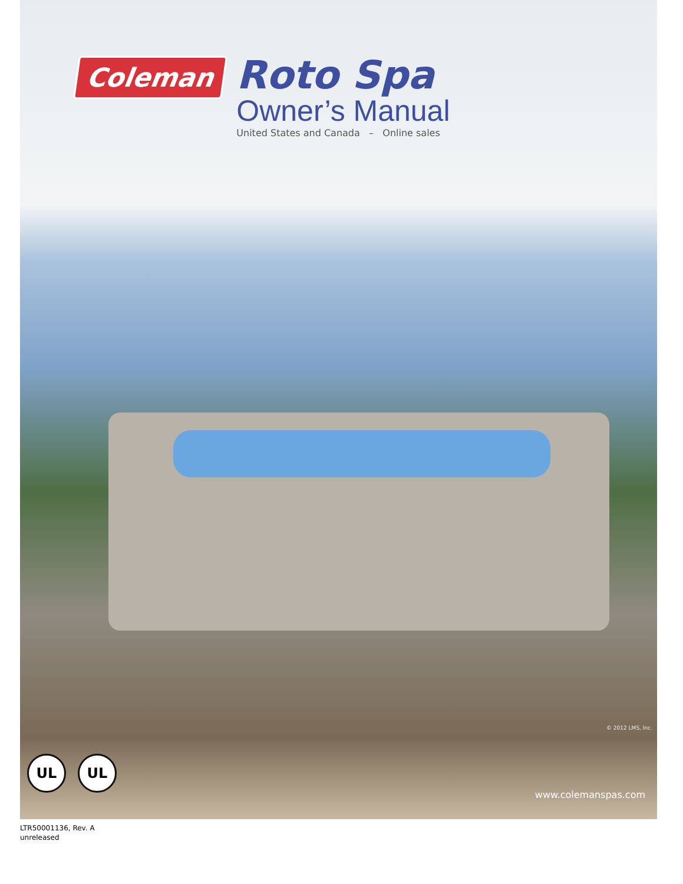Coleman
Roto Spa
Owner’s Manual
United States and Canada – Online sales
© 2012 LMS, Inc.
UL UL
www.colemanspas.com
LTR50001136, Rev. A
unreleased